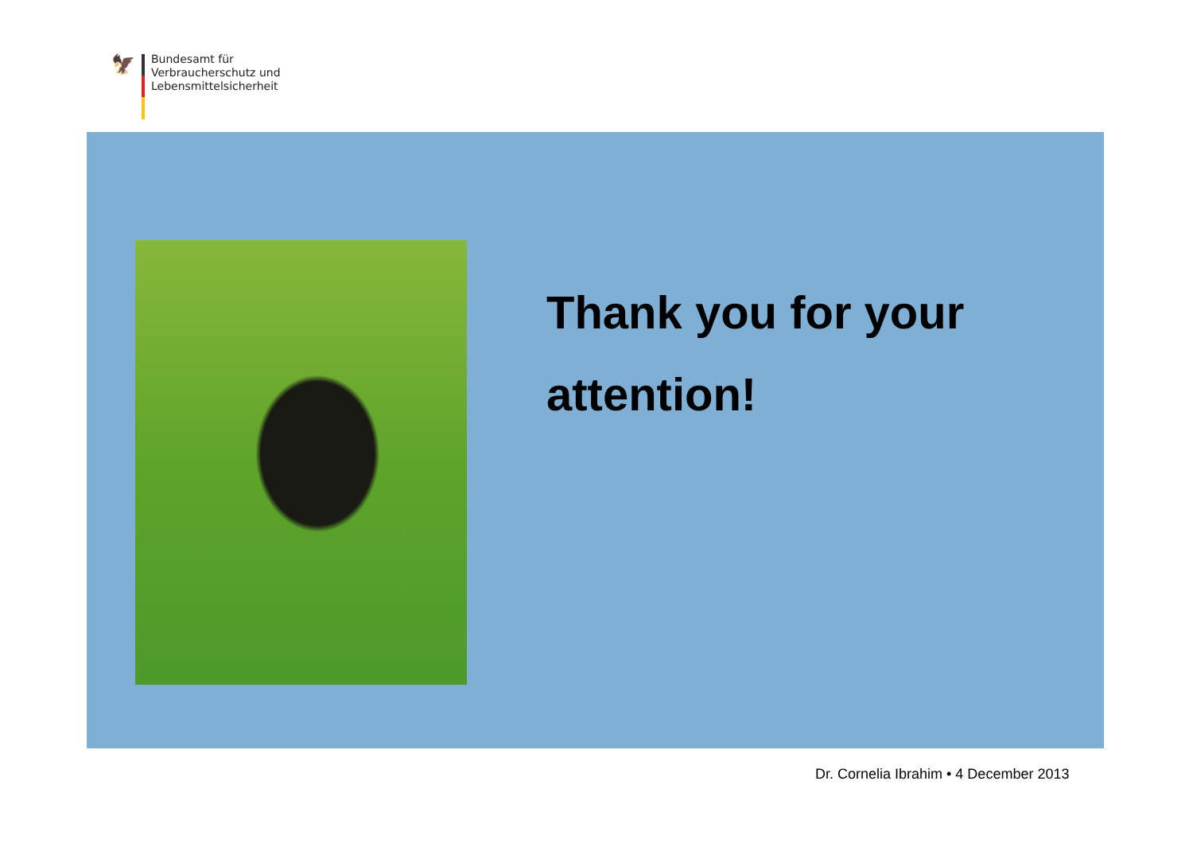🦅
Bundesamt für
Verbraucherschutz und
Lebensmittelsicherheit
Thank you for your attention!
Dr. Cornelia Ibrahim • 4 December 2013